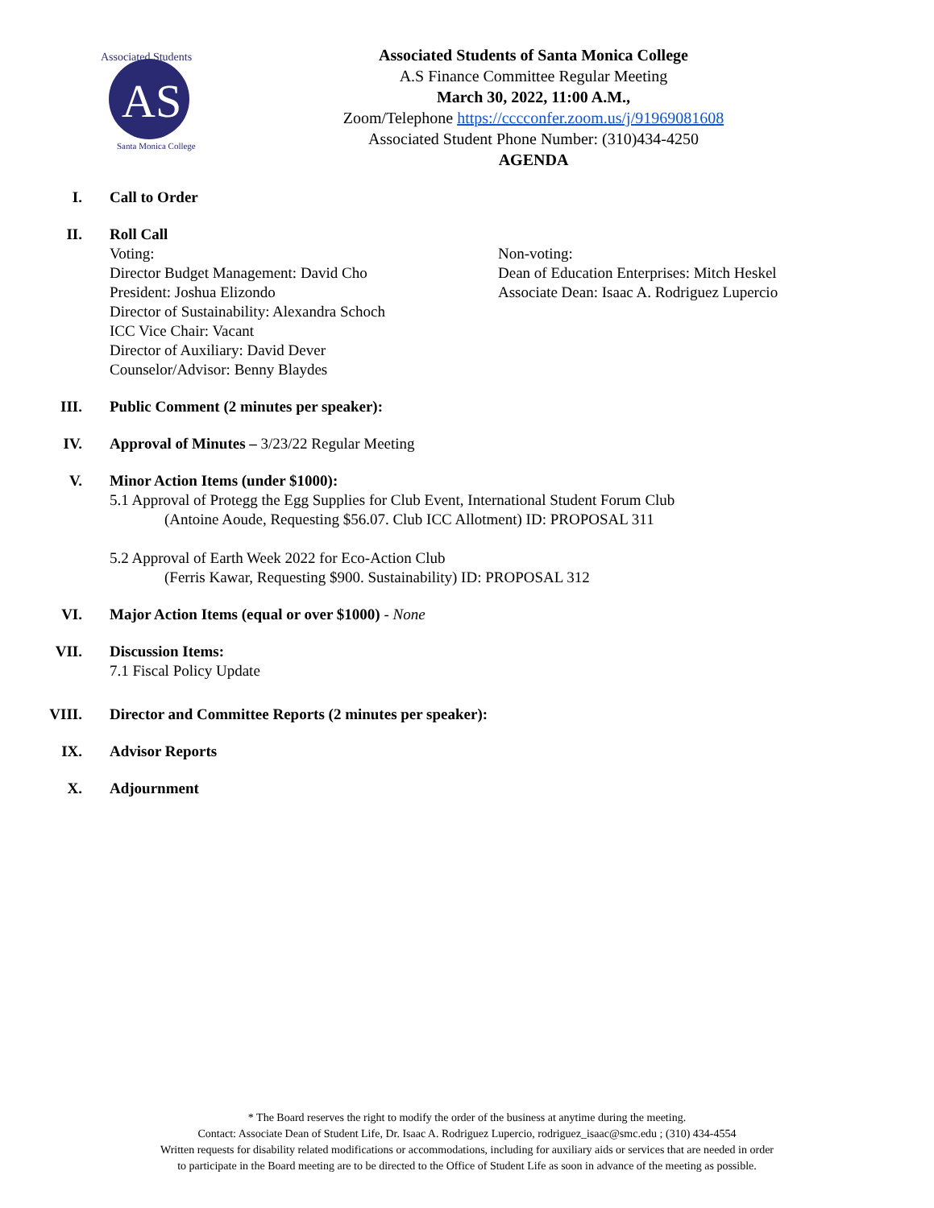AS
Associated Students
Santa Monica College
Associated Students of Santa Monica College
A.S Finance Committee Regular Meeting
March 30, 2022, 11:00 A.M.,
Zoom/Telephone https://cccconfer.zoom.us/j/91969081608
Associated Student Phone Number: (310)434-4250
AGENDA
I. Call to Order
II. Roll Call
Voting:
Director Budget Management: David Cho
President: Joshua Elizondo
Director of Sustainability: Alexandra Schoch
ICC Vice Chair: Vacant
Director of Auxiliary: David Dever
Counselor/Advisor: Benny Blaydes
Non-voting:
Dean of Education Enterprises: Mitch Heskel
Associate Dean: Isaac A. Rodriguez Lupercio
III. Public Comment (2 minutes per speaker):
IV. Approval of Minutes – 3/23/22 Regular Meeting
V. Minor Action Items (under $1000):
5.1 Approval of Protegg the Egg Supplies for Club Event, International Student Forum Club
(Antoine Aoude, Requesting $56.07. Club ICC Allotment) ID: PROPOSAL 311
5.2 Approval of Earth Week 2022 for Eco-Action Club
(Ferris Kawar, Requesting $900. Sustainability) ID: PROPOSAL 312
VI. Major Action Items (equal or over $1000) - None
VII. Discussion Items:
7.1 Fiscal Policy Update
VIII. Director and Committee Reports (2 minutes per speaker):
IX. Advisor Reports
X. Adjournment
* The Board reserves the right to modify the order of the business at anytime during the meeting.
Contact: Associate Dean of Student Life, Dr. Isaac A. Rodriguez Lupercio, rodriguez_isaac@smc.edu ; (310) 434-4554
Written requests for disability related modifications or accommodations, including for auxiliary aids or services that are needed in order
to participate in the Board meeting are to be directed to the Office of Student Life as soon in advance of the meeting as possible.